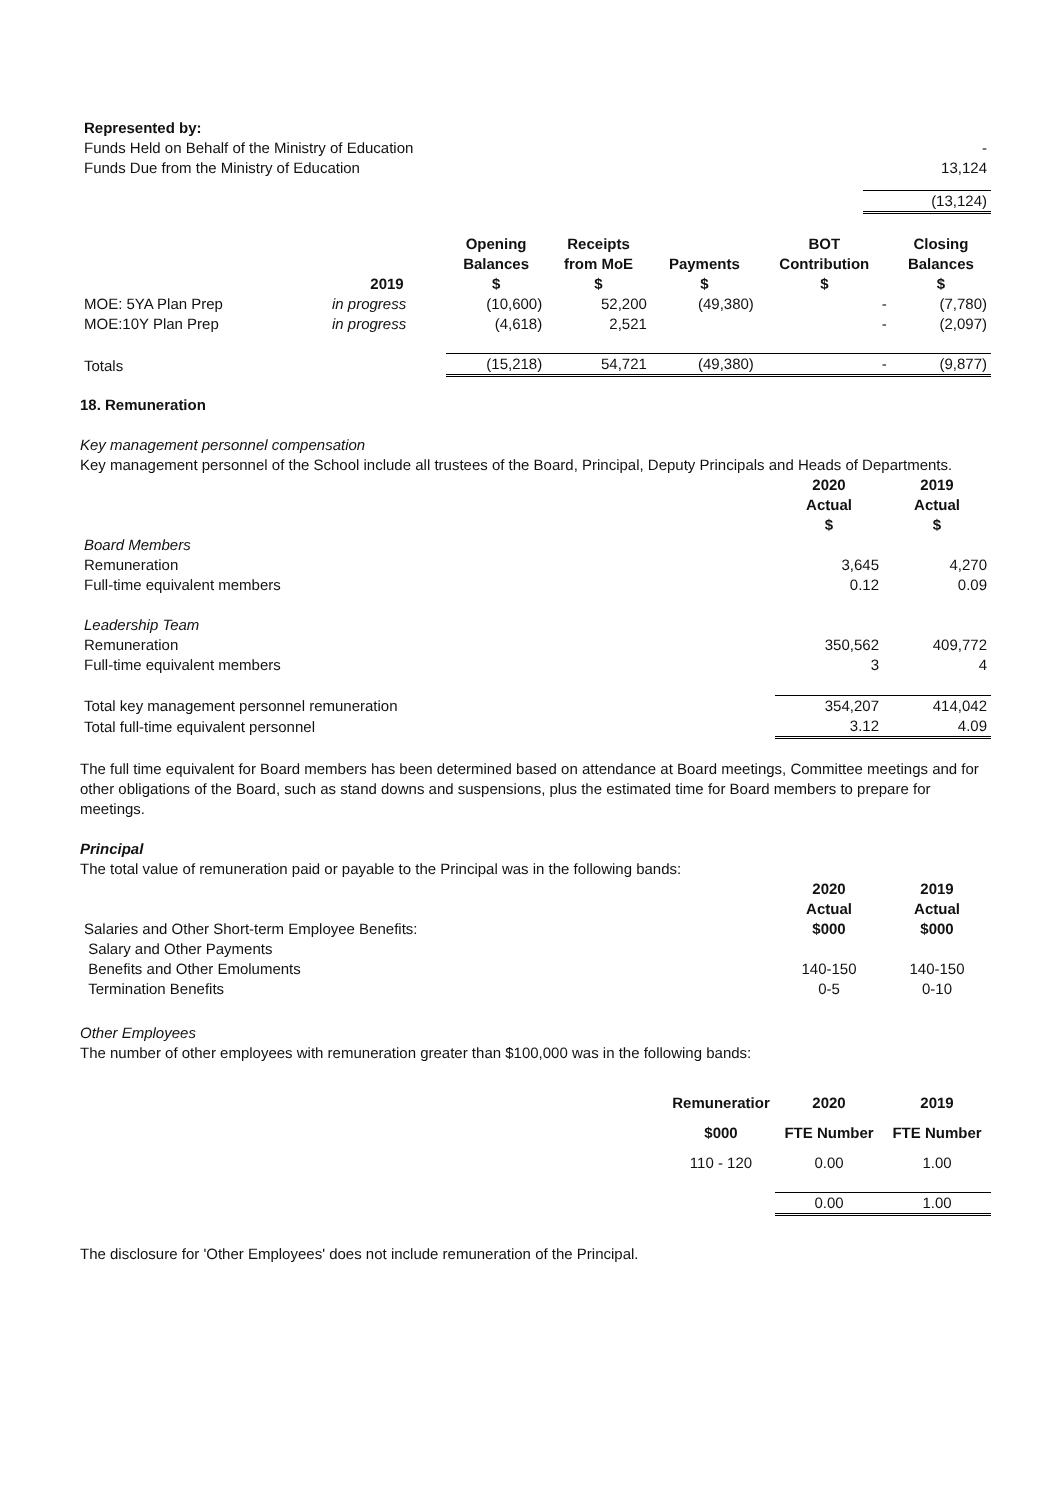| Represented by: | |
| Funds Held on Behalf of the Ministry of Education | - |
| Funds Due from the Ministry of Education | 13,124 |
| | (13,124) |
| | 2019 | Opening Balances $ | Receipts from MoE $ | Payments $ | BOT Contribution $ | Closing Balances $ |
| MOE: 5YA Plan Prep | in progress | (10,600) | 52,200 | (49,380) | - | (7,780) |
| MOE:10Y Plan Prep | in progress | (4,618) | 2,521 | | - | (2,097) |
| Totals | | (15,218) | 54,721 | (49,380) | - | (9,877) |
18. Remuneration
Key management personnel compensation
Key management personnel of the School include all trustees of the Board, Principal, Deputy Principals and Heads of Departments.
| | 2020 Actual $ | 2019 Actual $ |
| Board Members | | |
| Remuneration | 3,645 | 4,270 |
| Full-time equivalent members | 0.12 | 0.09 |
| Leadership Team | | |
| Remuneration | 350,562 | 409,772 |
| Full-time equivalent members | 3 | 4 |
| Total key management personnel remuneration | 354,207 | 414,042 |
| Total full-time equivalent personnel | 3.12 | 4.09 |
The full time equivalent for Board members has been determined based on attendance at Board meetings, Committee meetings and for other obligations of the Board, such as stand downs and suspensions, plus the estimated time for Board members to prepare for meetings.
Principal
The total value of remuneration paid or payable to the Principal was in the following bands:
| Salaries and Other Short-term Employee Benefits: | 2020 Actual $000 | 2019 Actual $000 |
| Salary and Other Payments | | |
| Benefits and Other Emoluments | 140-150 | 140-150 |
| Termination Benefits | 0-5 | 0-10 |
Other Employees
The number of other employees with remuneration greater than $100,000 was in the following bands:
| | Remuneratior | 2020 | 2019 |
| | $000 | FTE Number | FTE Number |
| | 110 - 120 | 0.00 | 1.00 |
| | | 0.00 | 1.00 |
The disclosure for 'Other Employees' does not include remuneration of the Principal.